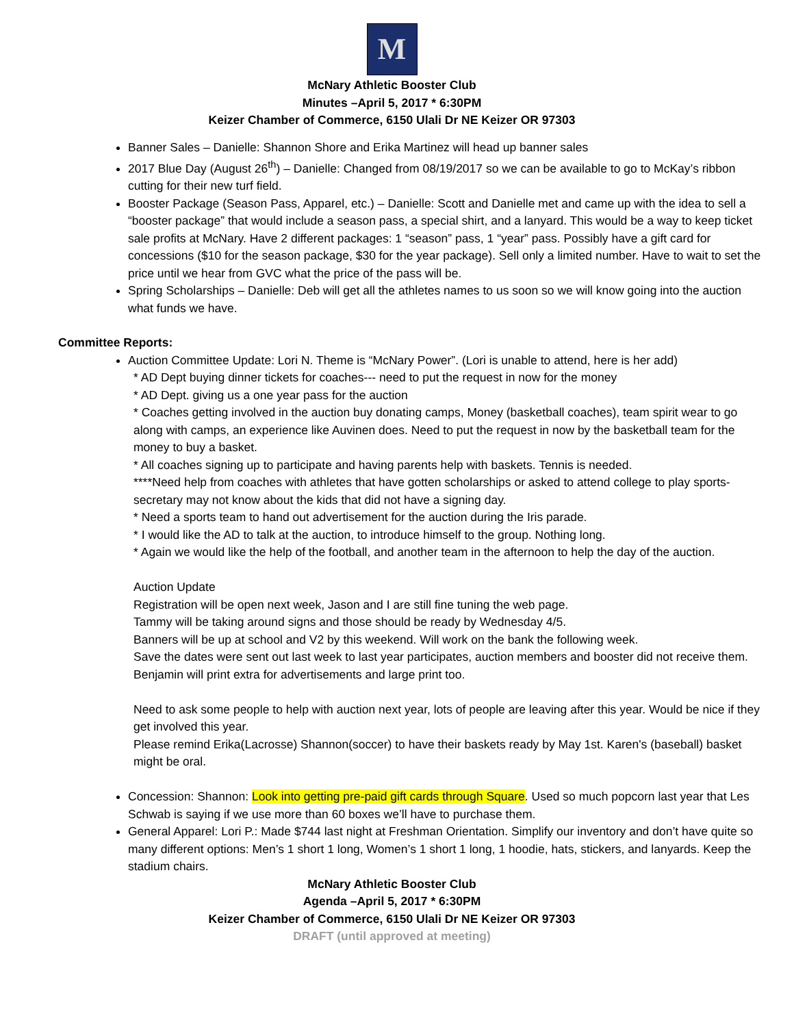M
McNary Athletic Booster Club
Minutes –April 5, 2017 * 6:30PM
Keizer Chamber of Commerce, 6150 Ulali Dr NE Keizer OR 97303
Banner Sales – Danielle: Shannon Shore and Erika Martinez will head up banner sales
2017 Blue Day (August 26<sup>th</sup>) – Danielle: Changed from 08/19/2017 so we can be available to go to McKay’s ribbon cutting for their new turf field.
Booster Package (Season Pass, Apparel, etc.) – Danielle: Scott and Danielle met and came up with the idea to sell a “booster package” that would include a season pass, a special shirt, and a lanyard. This would be a way to keep ticket sale profits at McNary. Have 2 different packages: 1 “season” pass, 1 “year” pass. Possibly have a gift card for concessions ($10 for the season package, $30 for the year package). Sell only a limited number. Have to wait to set the price until we hear from GVC what the price of the pass will be.
Spring Scholarships – Danielle: Deb will get all the athletes names to us soon so we will know going into the auction what funds we have.
Committee Reports:
Auction Committee Update: Lori N. Theme is “McNary Power”. (Lori is unable to attend, here is her add)
* AD Dept buying dinner tickets for coaches--- need to put the request in now for the money
* AD Dept. giving us a one year pass for the auction
* Coaches getting involved in the auction buy donating camps, Money (basketball coaches), team spirit wear to go along with camps, an experience like Auvinen does. Need to put the request in now by the basketball team for the money to buy a basket.
* All coaches signing up to participate and having parents help with baskets. Tennis is needed.
****Need help from coaches with athletes that have gotten scholarships or asked to attend college to play sports-secretary may not know about the kids that did not have a signing day.
* Need a sports team to hand out advertisement for the auction during the Iris parade.
* I would like the AD to talk at the auction, to introduce himself to the group. Nothing long.
* Again we would like the help of the football, and another team in the afternoon to help the day of the auction.
Auction Update
Registration will be open next week, Jason and I are still fine tuning the web page.
Tammy will be taking around signs and those should be ready by Wednesday 4/5.
Banners will be up at school and V2 by this weekend. Will work on the bank the following week.
Save the dates were sent out last week to last year participates, auction members and booster did not receive them.
Benjamin will print extra for advertisements and large print too.
Need to ask some people to help with auction next year, lots of people are leaving after this year. Would be nice if they get involved this year.
Please remind Erika(Lacrosse) Shannon(soccer) to have their baskets ready by May 1st. Karen's (baseball) basket might be oral.
Concession: Shannon: Look into getting pre-paid gift cards through Square. Used so much popcorn last year that Les Schwab is saying if we use more than 60 boxes we’ll have to purchase them.
General Apparel: Lori P.: Made $744 last night at Freshman Orientation. Simplify our inventory and don’t have quite so many different options: Men’s 1 short 1 long, Women’s 1 short 1 long, 1 hoodie, hats, stickers, and lanyards. Keep the stadium chairs.
McNary Athletic Booster Club
Agenda –April 5, 2017 * 6:30PM
Keizer Chamber of Commerce, 6150 Ulali Dr NE Keizer OR 97303
DRAFT (until approved at meeting)